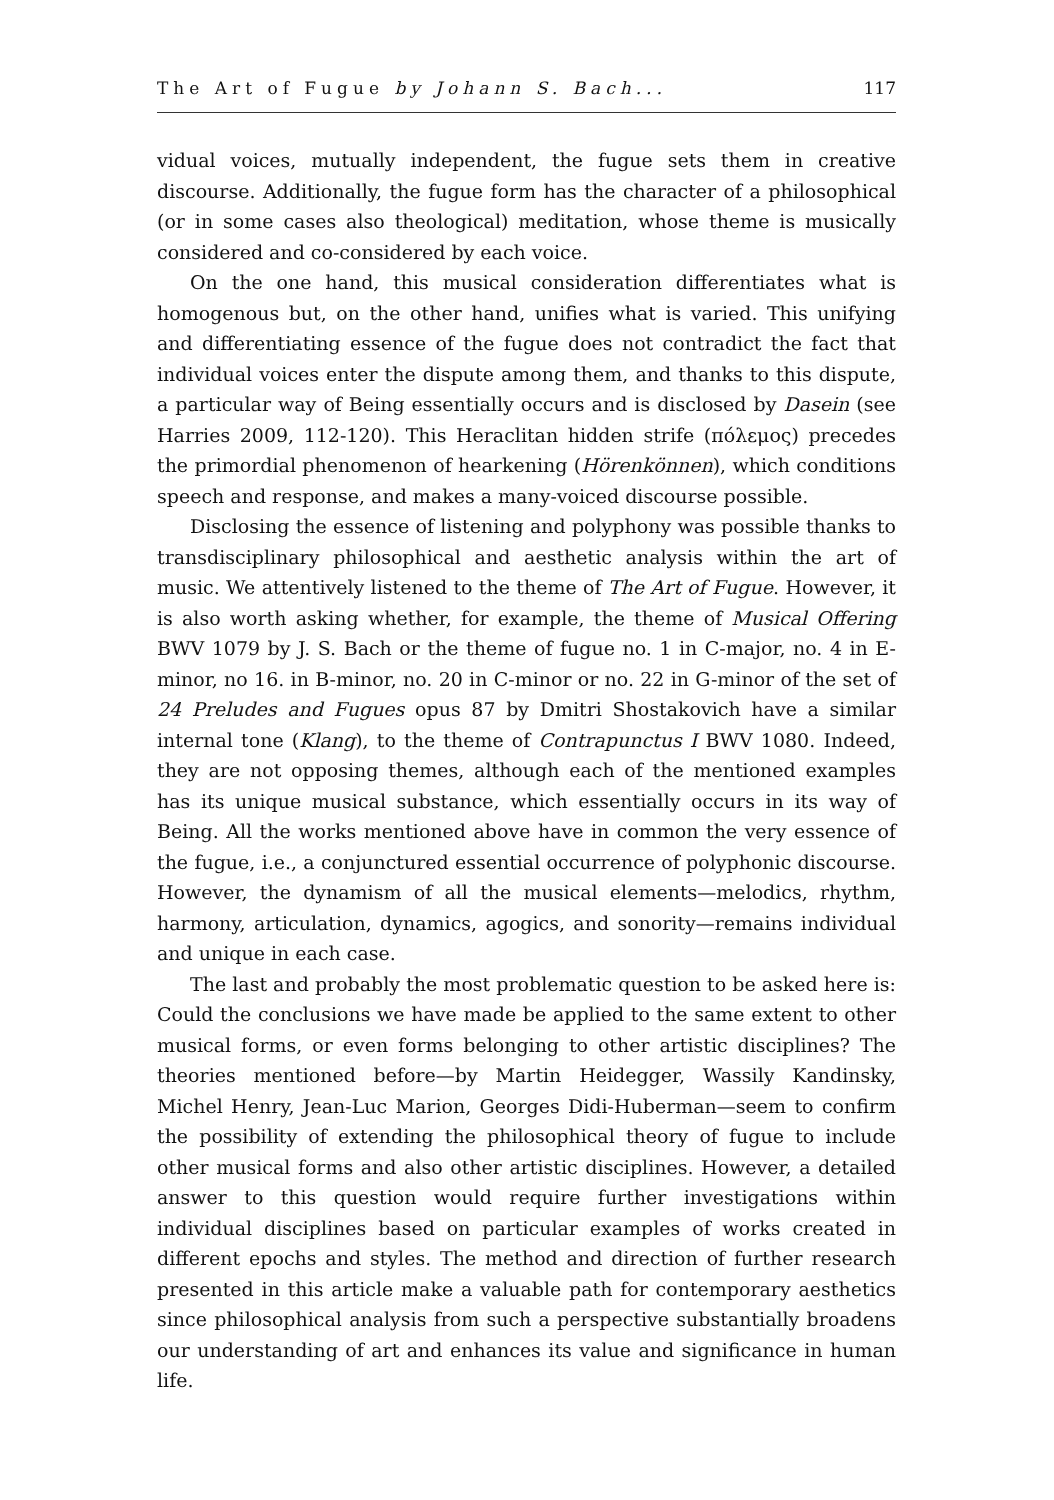The Art of Fugue by Johann S. Bach... 117
vidual voices, mutually independent, the fugue sets them in creative discourse. Additionally, the fugue form has the character of a philosophical (or in some cases also theological) meditation, whose theme is musically considered and co-considered by each voice.
On the one hand, this musical consideration differentiates what is homogenous but, on the other hand, unifies what is varied. This unifying and differentiating essence of the fugue does not contradict the fact that individual voices enter the dispute among them, and thanks to this dispute, a particular way of Being essentially occurs and is disclosed by Dasein (see Harries 2009, 112-120). This Heraclitan hidden strife (πόλεμος) precedes the primordial phenomenon of hearkening (Hörenkönnen), which conditions speech and response, and makes a many-voiced discourse possible.
Disclosing the essence of listening and polyphony was possible thanks to transdisciplinary philosophical and aesthetic analysis within the art of music. We attentively listened to the theme of The Art of Fugue. However, it is also worth asking whether, for example, the theme of Musical Offering BWV 1079 by J. S. Bach or the theme of fugue no. 1 in C-major, no. 4 in E-minor, no 16. in B-minor, no. 20 in C-minor or no. 22 in G-minor of the set of 24 Preludes and Fugues opus 87 by Dmitri Shostakovich have a similar internal tone (Klang), to the theme of Contrapunctus I BWV 1080. Indeed, they are not opposing themes, although each of the mentioned examples has its unique musical substance, which essentially occurs in its way of Being. All the works mentioned above have in common the very essence of the fugue, i.e., a conjunctured essential occurrence of polyphonic discourse. However, the dynamism of all the musical elements—melodics, rhythm, harmony, articulation, dynamics, agogics, and sonority—remains individual and unique in each case.
The last and probably the most problematic question to be asked here is: Could the conclusions we have made be applied to the same extent to other musical forms, or even forms belonging to other artistic disciplines? The theories mentioned before—by Martin Heidegger, Wassily Kandinsky, Michel Henry, Jean-Luc Marion, Georges Didi-Huberman—seem to confirm the possibility of extending the philosophical theory of fugue to include other musical forms and also other artistic disciplines. However, a detailed answer to this question would require further investigations within individual disciplines based on particular examples of works created in different epochs and styles. The method and direction of further research presented in this article make a valuable path for contemporary aesthetics since philosophical analysis from such a perspective substantially broadens our understanding of art and enhances its value and significance in human life.